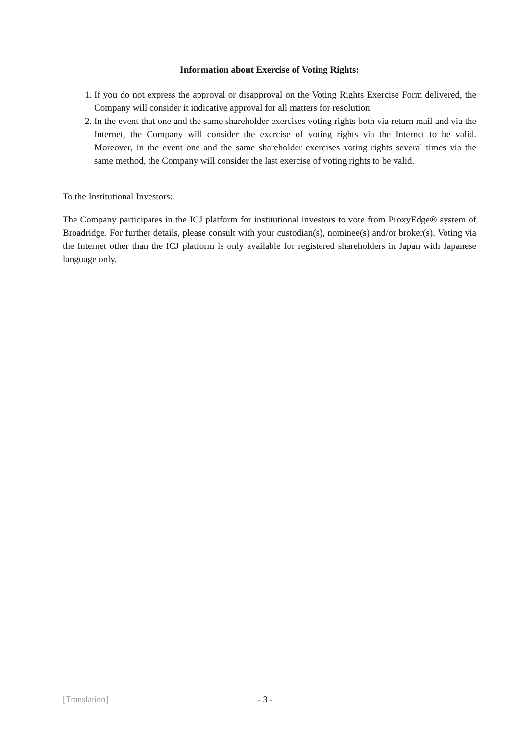Information about Exercise of Voting Rights:
1. If you do not express the approval or disapproval on the Voting Rights Exercise Form delivered, the Company will consider it indicative approval for all matters for resolution.
2. In the event that one and the same shareholder exercises voting rights both via return mail and via the Internet, the Company will consider the exercise of voting rights via the Internet to be valid. Moreover, in the event one and the same shareholder exercises voting rights several times via the same method, the Company will consider the last exercise of voting rights to be valid.
To the Institutional Investors:
The Company participates in the ICJ platform for institutional investors to vote from ProxyEdge® system of Broadridge. For further details, please consult with your custodian(s), nominee(s) and/or broker(s). Voting via the Internet other than the ICJ platform is only available for registered shareholders in Japan with Japanese language only.
[Translation] - 3 -